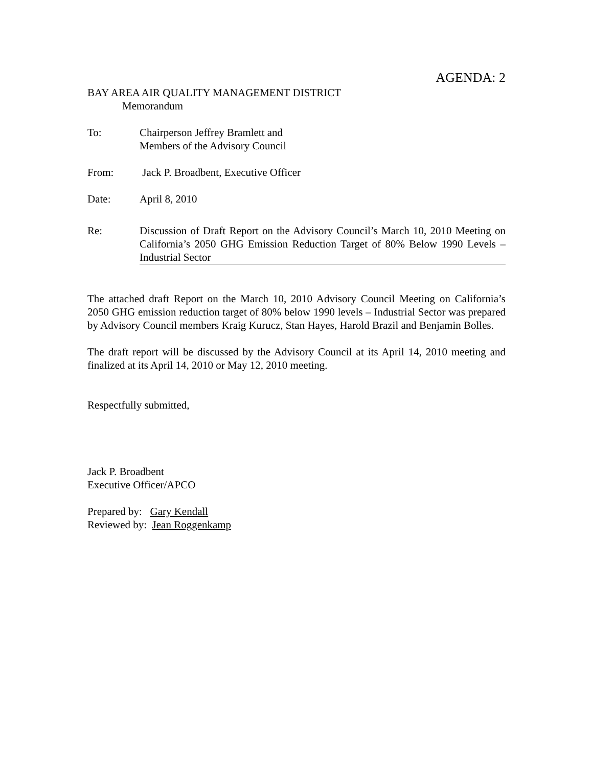AGENDA: 2
BAY AREA AIR QUALITY MANAGEMENT DISTRICT
Memorandum
To: Chairperson Jeffrey Bramlett and
Members of the Advisory Council
From: Jack P. Broadbent, Executive Officer
Date: April 8, 2010
Re: Discussion of Draft Report on the Advisory Council’s March 10, 2010 Meeting on California’s 2050 GHG Emission Reduction Target of 80% Below 1990 Levels – Industrial Sector
The attached draft Report on the March 10, 2010 Advisory Council Meeting on California’s 2050 GHG emission reduction target of 80% below 1990 levels – Industrial Sector was prepared by Advisory Council members Kraig Kurucz, Stan Hayes, Harold Brazil and Benjamin Bolles.
The draft report will be discussed by the Advisory Council at its April 14, 2010 meeting and finalized at its April 14, 2010 or May 12, 2010 meeting.
Respectfully submitted,
Jack P. Broadbent
Executive Officer/APCO
Prepared by: Gary Kendall
Reviewed by: Jean Roggenkamp